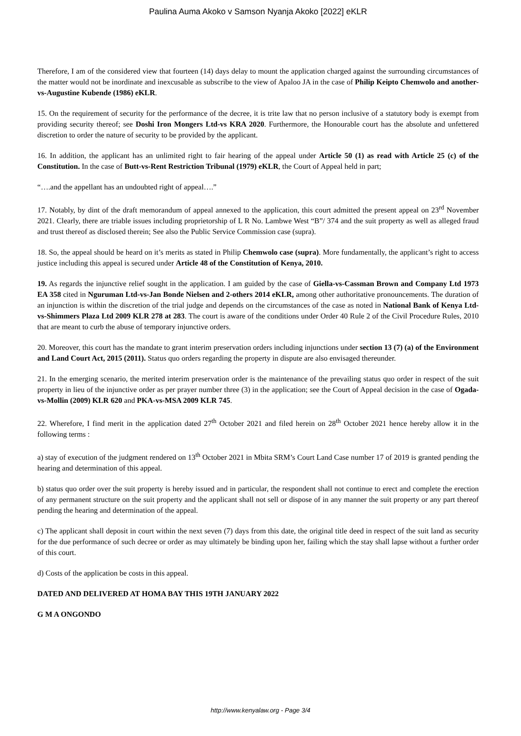Paulina Auma Akoko v Samson Nyanja Akoko [2022] eKLR
Therefore, I am of the considered view that fourteen (14) days delay to mount the application charged against the surrounding circumstances of the matter would not be inordinate and inexcusable as subscribe to the view of Apaloo JA in the case of Philip Keipto Chemwolo and another-vs-Augustine Kubende (1986) eKLR.
15. On the requirement of security for the performance of the decree, it is trite law that no person inclusive of a statutory body is exempt from providing security thereof; see Doshi Iron Mongers Ltd-vs KRA 2020. Furthermore, the Honourable court has the absolute and unfettered discretion to order the nature of security to be provided by the applicant.
16. In addition, the applicant has an unlimited right to fair hearing of the appeal under Article 50 (1) as read with Article 25 (c) of the Constitution. In the case of Butt-vs-Rent Restriction Tribunal (1979) eKLR, the Court of Appeal held in part;
“….and the appellant has an undoubted right of appeal….”
17. Notably, by dint of the draft memorandum of appeal annexed to the application, this court admitted the present appeal on 23<sup>rd</sup> November 2021. Clearly, there are triable issues including proprietorship of L R No. Lambwe West “B”/ 374 and the suit property as well as alleged fraud and trust thereof as disclosed therein; See also the Public Service Commission case (supra).
18. So, the appeal should be heard on it’s merits as stated in Philip Chemwolo case (supra). More fundamentally, the applicant’s right to access justice including this appeal is secured under Article 48 of the Constitution of Kenya, 2010.
19. As regards the injunctive relief sought in the application. I am guided by the case of Giella-vs-Cassman Brown and Company Ltd 1973 EA 358 cited in Nguruman Ltd-vs-Jan Bonde Nielsen and 2-others 2014 eKLR, among other authoritative pronouncements. The duration of an injunction is within the discretion of the trial judge and depends on the circumstances of the case as noted in National Bank of Kenya Ltd-vs-Shimmers Plaza Ltd 2009 KLR 278 at 283. The court is aware of the conditions under Order 40 Rule 2 of the Civil Procedure Rules, 2010 that are meant to curb the abuse of temporary injunctive orders.
20. Moreover, this court has the mandate to grant interim preservation orders including injunctions under section 13 (7) (a) of the Environment and Land Court Act, 2015 (2011). Status quo orders regarding the property in dispute are also envisaged thereunder.
21. In the emerging scenario, the merited interim preservation order is the maintenance of the prevailing status quo order in respect of the suit property in lieu of the injunctive order as per prayer number three (3) in the application; see the Court of Appeal decision in the case of Ogada-vs-Mollin (2009) KLR 620 and PKA-vs-MSA 2009 KLR 745.
22. Wherefore, I find merit in the application dated 27<sup>th</sup> October 2021 and filed herein on 28<sup>th</sup> October 2021 hence hereby allow it in the following terms :
a) stay of execution of the judgment rendered on 13<sup>th</sup> October 2021 in Mbita SRM’s Court Land Case number 17 of 2019 is granted pending the hearing and determination of this appeal.
b) status quo order over the suit property is hereby issued and in particular, the respondent shall not continue to erect and complete the erection of any permanent structure on the suit property and the applicant shall not sell or dispose of in any manner the suit property or any part thereof pending the hearing and determination of the appeal.
c) The applicant shall deposit in court within the next seven (7) days from this date, the original title deed in respect of the suit land as security for the due performance of such decree or order as may ultimately be binding upon her, failing which the stay shall lapse without a further order of this court.
d) Costs of the application be costs in this appeal.
DATED AND DELIVERED AT HOMA BAY THIS 19TH JANUARY 2022
G M A ONGONDO
http://www.kenyalaw.org - Page 3/4